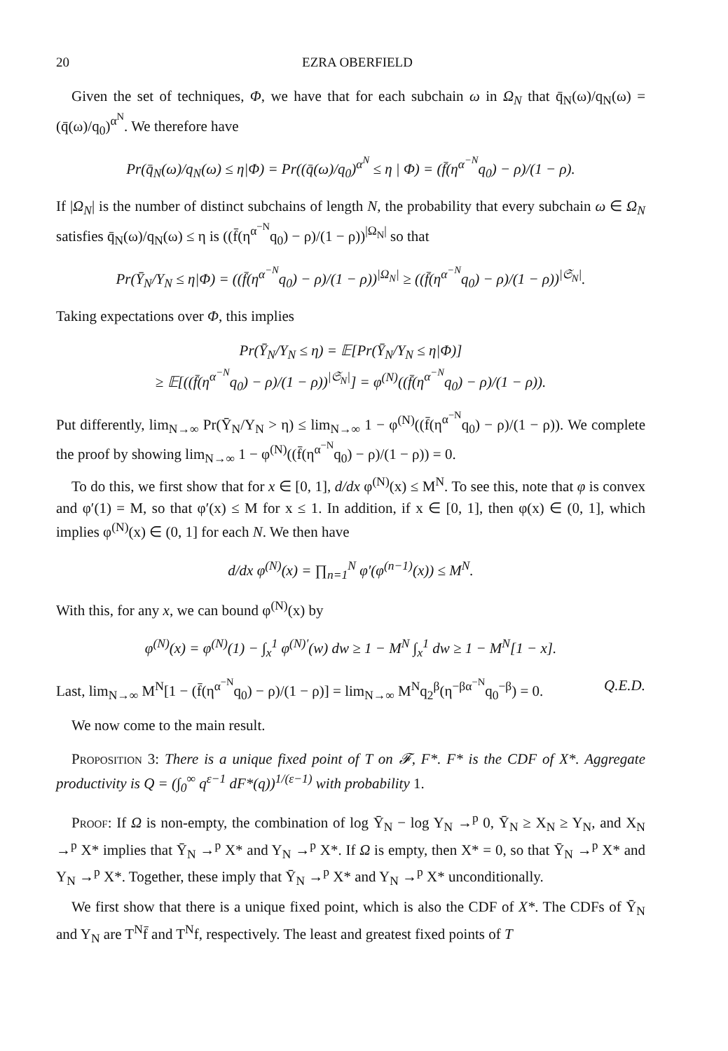20 EZRA OBERFIELD
Given the set of techniques, Φ, we have that for each subchain ω in Ω<sub>N</sub> that q̄<sub>N</sub>(ω)/q<sub>N</sub>(ω) = (q̄(ω)/q<sub>0</sub>)<sup>α<sup>N</sup></sup>. We therefore have
Pr(q̄<sub>N</sub>(ω)/q<sub>N</sub>(ω) ≤ η|Φ) = Pr((q̄(ω)/q<sub>0</sub>)<sup>α<sup>N</sup></sup> ≤ η | Φ) = (f̄(η<sup>α<sup>−N</sup></sup>q<sub>0</sub>) − ρ)/(1 − ρ).
If |Ω<sub>N</sub>| is the number of distinct subchains of length N, the probability that every subchain ω ∈ Ω<sub>N</sub> satisfies q̄<sub>N</sub>(ω)/q<sub>N</sub>(ω) ≤ η is ((f̄(η<sup>α<sup>−N</sup></sup>q<sub>0</sub>) − ρ)/(1 − ρ))<sup>|Ω<sub>N</sub>|</sup> so that
Pr(Ȳ<sub>N</sub>/Y<sub>N</sub> ≤ η|Φ) = ((f̄(η<sup>α<sup>−N</sup></sup>q<sub>0</sub>) − ρ)/(1 − ρ))<sup>|Ω<sub>N</sub>|</sup> ≥ ((f̄(η<sup>α<sup>−N</sup></sup>q<sub>0</sub>) − ρ)/(1 − ρ))<sup>|𝔖<sub>N</sub>|</sup>.
Taking expectations over Φ, this implies
Pr(Ȳ<sub>N</sub>/Y<sub>N</sub> ≤ η) = 𝔼[Pr(Ȳ<sub>N</sub>/Y<sub>N</sub> ≤ η|Φ)]
≥ 𝔼[((f̄(η<sup>α<sup>−N</sup></sup>q<sub>0</sub>) − ρ)/(1 − ρ))<sup>|𝔖<sub>N</sub>|</sup>] = φ<sup>(N)</sup>((f̄(η<sup>α<sup>−N</sup></sup>q<sub>0</sub>) − ρ)/(1 − ρ)).
Put differently, lim<sub>N→∞</sub> Pr(Ȳ<sub>N</sub>/Y<sub>N</sub> > η) ≤ lim<sub>N→∞</sub> 1 − φ<sup>(N)</sup>((f̄(η<sup>α<sup>−N</sup></sup>q<sub>0</sub>) − ρ)/(1 − ρ)). We complete the proof by showing lim<sub>N→∞</sub> 1 − φ<sup>(N)</sup>((f̄(η<sup>α<sup>−N</sup></sup>q<sub>0</sub>) − ρ)/(1 − ρ)) = 0.
To do this, we first show that for x ∈ [0, 1], d/dx φ<sup>(N)</sup>(x) ≤ M<sup>N</sup>. To see this, note that φ is convex and φ′(1) = M, so that φ′(x) ≤ M for x ≤ 1. In addition, if x ∈ [0, 1], then φ(x) ∈ (0, 1], which implies φ<sup>(N)</sup>(x) ∈ (0, 1] for each N. We then have
d/dx φ<sup>(N)</sup>(x) = ∏<sub>n=1</sub><sup>N</sup> φ′(φ<sup>(n−1)</sup>(x)) ≤ M<sup>N</sup>.
With this, for any x, we can bound φ<sup>(N)</sup>(x) by
φ<sup>(N)</sup>(x) = φ<sup>(N)</sup>(1) − ∫<sub>x</sub><sup>1</sup> φ<sup>(N)′</sup>(w) dw ≥ 1 − M<sup>N</sup> ∫<sub>x</sub><sup>1</sup> dw ≥ 1 − M<sup>N</sup>[1 − x].
Last, lim<sub>N→∞</sub> M<sup>N</sup>[1 − (f̄(η<sup>α<sup>−N</sup></sup>q<sub>0</sub>) − ρ)/(1 − ρ)] = lim<sub>N→∞</sub> M<sup>N</sup>q<sub>2</sub><sup>β</sup>(η<sup>−βα<sup>−N</sup></sup>q<sub>0</sub><sup>−β</sup>) = 0. Q.E.D.
We now come to the main result.
Proposition 3: There is a unique fixed point of T on 𝓕, F*. F* is the CDF of X*. Aggregate productivity is Q = (∫<sub>0</sub><sup>∞</sup> q<sup>ε−1</sup> dF*(q))<sup>1/(ε−1)</sup> with probability 1.
Proof: If Ω is non-empty, the combination of log Ȳ<sub>N</sub> − log Y<sub>N</sub> →<sup>p</sup> 0, Ȳ<sub>N</sub> ≥ X<sub>N</sub> ≥ Y<sub>N</sub>, and X<sub>N</sub> →<sup>p</sup> X* implies that Ȳ<sub>N</sub> →<sup>p</sup> X* and Y<sub>N</sub> →<sup>p</sup> X*. If Ω is empty, then X* = 0, so that Ȳ<sub>N</sub> →<sup>p</sup> X* and Y<sub>N</sub> →<sup>p</sup> X*. Together, these imply that Ȳ<sub>N</sub> →<sup>p</sup> X* and Y<sub>N</sub> →<sup>p</sup> X* unconditionally.
We first show that there is a unique fixed point, which is also the CDF of X*. The CDFs of Ȳ<sub>N</sub> and Y<sub>N</sub> are T<sup>N</sup>f̄ and T<sup>N</sup>f, respectively. The least and greatest fixed points of T